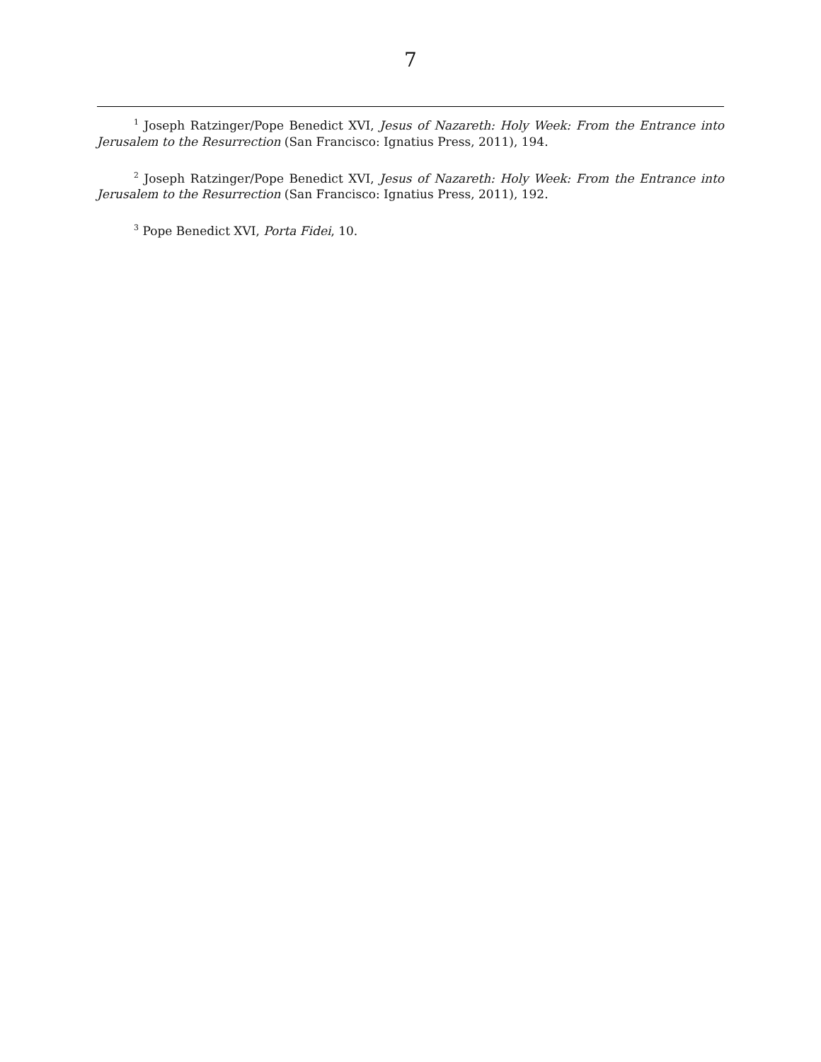7
<sup>1</sup> Joseph Ratzinger/Pope Benedict XVI, Jesus of Nazareth: Holy Week: From the Entrance into Jerusalem to the Resurrection (San Francisco: Ignatius Press, 2011), 194.
<sup>2</sup> Joseph Ratzinger/Pope Benedict XVI, Jesus of Nazareth: Holy Week: From the Entrance into Jerusalem to the Resurrection (San Francisco: Ignatius Press, 2011), 192.
<sup>3</sup> Pope Benedict XVI, Porta Fidei, 10.